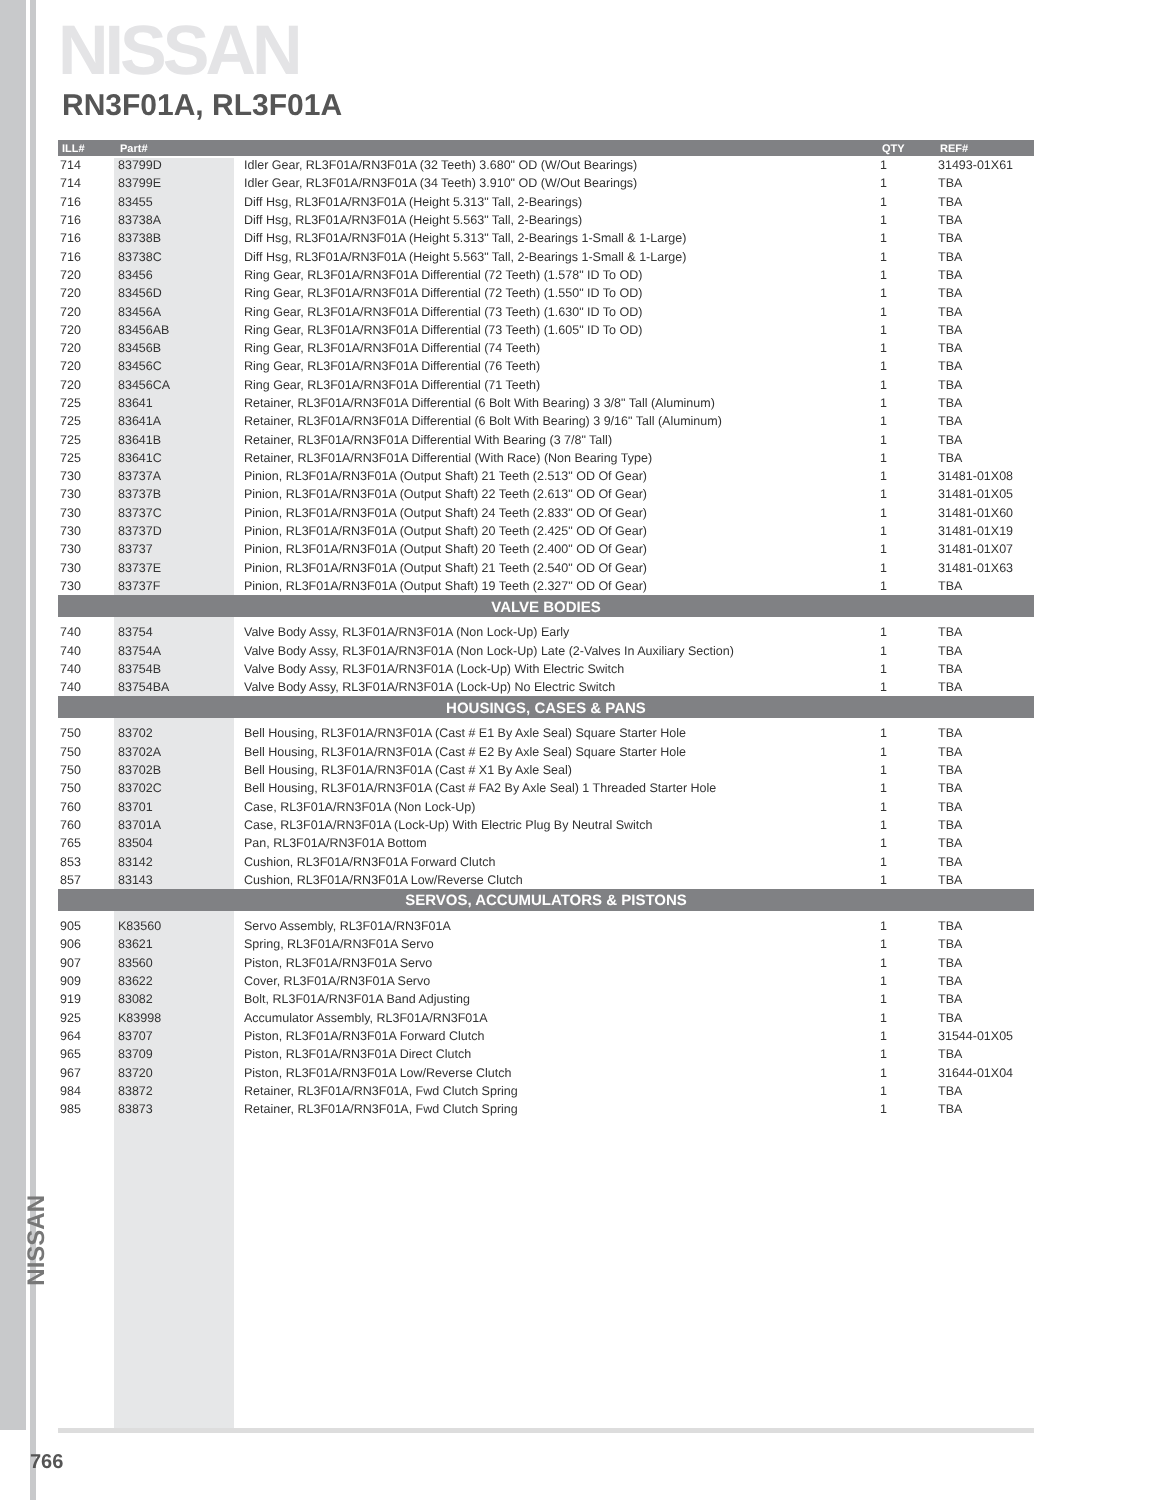NISSAN
RN3F01A, RL3F01A
| ILL# | Part# | | QTY | REF# |
| --- | --- | --- | --- | --- |
| 714 | 83799D | Idler Gear, RL3F01A/RN3F01A (32 Teeth) 3.680" OD (W/Out Bearings) | 1 | 31493-01X61 |
| 714 | 83799E | Idler Gear, RL3F01A/RN3F01A (34 Teeth) 3.910" OD (W/Out Bearings) | 1 | TBA |
| 716 | 83455 | Diff Hsg, RL3F01A/RN3F01A (Height 5.313" Tall, 2-Bearings) | 1 | TBA |
| 716 | 83738A | Diff Hsg, RL3F01A/RN3F01A (Height 5.563" Tall, 2-Bearings) | 1 | TBA |
| 716 | 83738B | Diff Hsg, RL3F01A/RN3F01A (Height 5.313" Tall, 2-Bearings 1-Small & 1-Large) | 1 | TBA |
| 716 | 83738C | Diff Hsg, RL3F01A/RN3F01A (Height 5.563" Tall, 2-Bearings 1-Small & 1-Large) | 1 | TBA |
| 720 | 83456 | Ring Gear, RL3F01A/RN3F01A Differential (72 Teeth) (1.578" ID To OD) | 1 | TBA |
| 720 | 83456D | Ring Gear, RL3F01A/RN3F01A Differential (72 Teeth) (1.550" ID To OD) | 1 | TBA |
| 720 | 83456A | Ring Gear, RL3F01A/RN3F01A Differential (73 Teeth) (1.630" ID To OD) | 1 | TBA |
| 720 | 83456AB | Ring Gear, RL3F01A/RN3F01A Differential (73 Teeth) (1.605" ID To OD) | 1 | TBA |
| 720 | 83456B | Ring Gear, RL3F01A/RN3F01A Differential (74 Teeth) | 1 | TBA |
| 720 | 83456C | Ring Gear, RL3F01A/RN3F01A Differential (76 Teeth) | 1 | TBA |
| 720 | 83456CA | Ring Gear, RL3F01A/RN3F01A Differential (71 Teeth) | 1 | TBA |
| 725 | 83641 | Retainer, RL3F01A/RN3F01A Differential (6 Bolt With Bearing) 3 3/8" Tall (Aluminum) | 1 | TBA |
| 725 | 83641A | Retainer, RL3F01A/RN3F01A Differential (6 Bolt With Bearing) 3 9/16" Tall (Aluminum) | 1 | TBA |
| 725 | 83641B | Retainer, RL3F01A/RN3F01A Differential With Bearing (3 7/8" Tall) | 1 | TBA |
| 725 | 83641C | Retainer, RL3F01A/RN3F01A Differential (With Race) (Non Bearing Type) | 1 | TBA |
| 730 | 83737A | Pinion, RL3F01A/RN3F01A (Output Shaft) 21 Teeth (2.513" OD Of Gear) | 1 | 31481-01X08 |
| 730 | 83737B | Pinion, RL3F01A/RN3F01A (Output Shaft) 22 Teeth (2.613" OD Of Gear) | 1 | 31481-01X05 |
| 730 | 83737C | Pinion, RL3F01A/RN3F01A (Output Shaft) 24 Teeth (2.833" OD Of Gear) | 1 | 31481-01X60 |
| 730 | 83737D | Pinion, RL3F01A/RN3F01A (Output Shaft) 20 Teeth (2.425" OD Of Gear) | 1 | 31481-01X19 |
| 730 | 83737 | Pinion, RL3F01A/RN3F01A (Output Shaft) 20 Teeth (2.400" OD Of Gear) | 1 | 31481-01X07 |
| 730 | 83737E | Pinion, RL3F01A/RN3F01A (Output Shaft) 21 Teeth (2.540" OD Of Gear) | 1 | 31481-01X63 |
| 730 | 83737F | Pinion, RL3F01A/RN3F01A (Output Shaft) 19 Teeth (2.327" OD Of Gear) | 1 | TBA |
| VALVE BODIES | | | | |
| 740 | 83754 | Valve Body Assy, RL3F01A/RN3F01A (Non Lock-Up) Early | 1 | TBA |
| 740 | 83754A | Valve Body Assy, RL3F01A/RN3F01A (Non Lock-Up) Late (2-Valves In Auxiliary Section) | 1 | TBA |
| 740 | 83754B | Valve Body Assy, RL3F01A/RN3F01A (Lock-Up) With Electric Switch | 1 | TBA |
| 740 | 83754BA | Valve Body Assy, RL3F01A/RN3F01A (Lock-Up) No Electric Switch | 1 | TBA |
| HOUSINGS, CASES & PANS | | | | |
| 750 | 83702 | Bell Housing, RL3F01A/RN3F01A (Cast # E1 By Axle Seal) Square Starter Hole | 1 | TBA |
| 750 | 83702A | Bell Housing, RL3F01A/RN3F01A (Cast # E2 By Axle Seal) Square Starter Hole | 1 | TBA |
| 750 | 83702B | Bell Housing, RL3F01A/RN3F01A (Cast # X1 By Axle Seal) | 1 | TBA |
| 750 | 83702C | Bell Housing, RL3F01A/RN3F01A (Cast # FA2 By Axle Seal) 1 Threaded Starter Hole | 1 | TBA |
| 760 | 83701 | Case, RL3F01A/RN3F01A (Non Lock-Up) | 1 | TBA |
| 760 | 83701A | Case, RL3F01A/RN3F01A (Lock-Up) With Electric Plug By Neutral Switch | 1 | TBA |
| 765 | 83504 | Pan, RL3F01A/RN3F01A Bottom | 1 | TBA |
| 853 | 83142 | Cushion, RL3F01A/RN3F01A Forward Clutch | 1 | TBA |
| 857 | 83143 | Cushion, RL3F01A/RN3F01A Low/Reverse Clutch | 1 | TBA |
| SERVOS, ACCUMULATORS & PISTONS | | | | |
| 905 | K83560 | Servo Assembly, RL3F01A/RN3F01A | 1 | TBA |
| 906 | 83621 | Spring, RL3F01A/RN3F01A Servo | 1 | TBA |
| 907 | 83560 | Piston, RL3F01A/RN3F01A Servo | 1 | TBA |
| 909 | 83622 | Cover, RL3F01A/RN3F01A Servo | 1 | TBA |
| 919 | 83082 | Bolt, RL3F01A/RN3F01A Band Adjusting | 1 | TBA |
| 925 | K83998 | Accumulator Assembly, RL3F01A/RN3F01A | 1 | TBA |
| 964 | 83707 | Piston, RL3F01A/RN3F01A Forward Clutch | 1 | 31544-01X05 |
| 965 | 83709 | Piston, RL3F01A/RN3F01A Direct Clutch | 1 | TBA |
| 967 | 83720 | Piston, RL3F01A/RN3F01A Low/Reverse Clutch | 1 | 31644-01X04 |
| 984 | 83872 | Retainer, RL3F01A/RN3F01A, Fwd Clutch Spring | 1 | TBA |
| 985 | 83873 | Retainer, RL3F01A/RN3F01A, Fwd Clutch Spring | 1 | TBA |
NISSAN
766